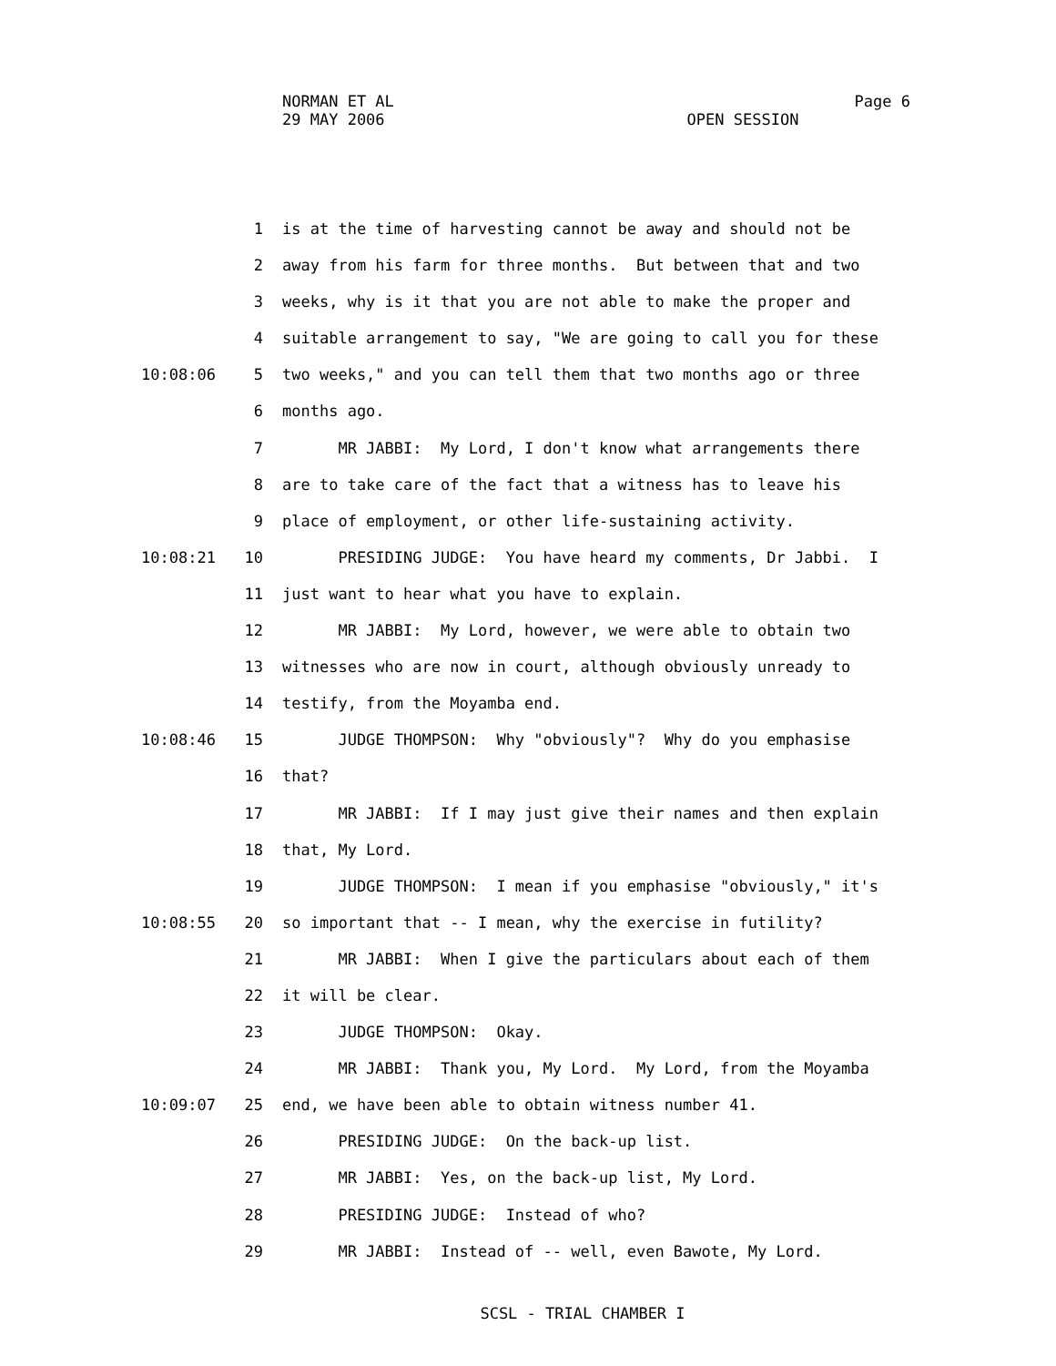NORMAN ET AL Page 6
29 MAY 2006 OPEN SESSION
1 is at the time of harvesting cannot be away and should not be
2 away from his farm for three months. But between that and two
3 weeks, why is it that you are not able to make the proper and
4 suitable arrangement to say, "We are going to call you for these
10:08:06 5 two weeks," and you can tell them that two months ago or three
6 months ago.
7 MR JABBI: My Lord, I don't know what arrangements there
8 are to take care of the fact that a witness has to leave his
9 place of employment, or other life-sustaining activity.
10:08:21 10 PRESIDING JUDGE: You have heard my comments, Dr Jabbi. I
11 just want to hear what you have to explain.
12 MR JABBI: My Lord, however, we were able to obtain two
13 witnesses who are now in court, although obviously unready to
14 testify, from the Moyamba end.
10:08:46 15 JUDGE THOMPSON: Why "obviously"? Why do you emphasise
16 that?
17 MR JABBI: If I may just give their names and then explain
18 that, My Lord.
19 JUDGE THOMPSON: I mean if you emphasise "obviously," it's
10:08:55 20 so important that -- I mean, why the exercise in futility?
21 MR JABBI: When I give the particulars about each of them
22 it will be clear.
23 JUDGE THOMPSON: Okay.
24 MR JABBI: Thank you, My Lord. My Lord, from the Moyamba
10:09:07 25 end, we have been able to obtain witness number 41.
26 PRESIDING JUDGE: On the back-up list.
27 MR JABBI: Yes, on the back-up list, My Lord.
28 PRESIDING JUDGE: Instead of who?
29 MR JABBI: Instead of -- well, even Bawote, My Lord.
SCSL - TRIAL CHAMBER I